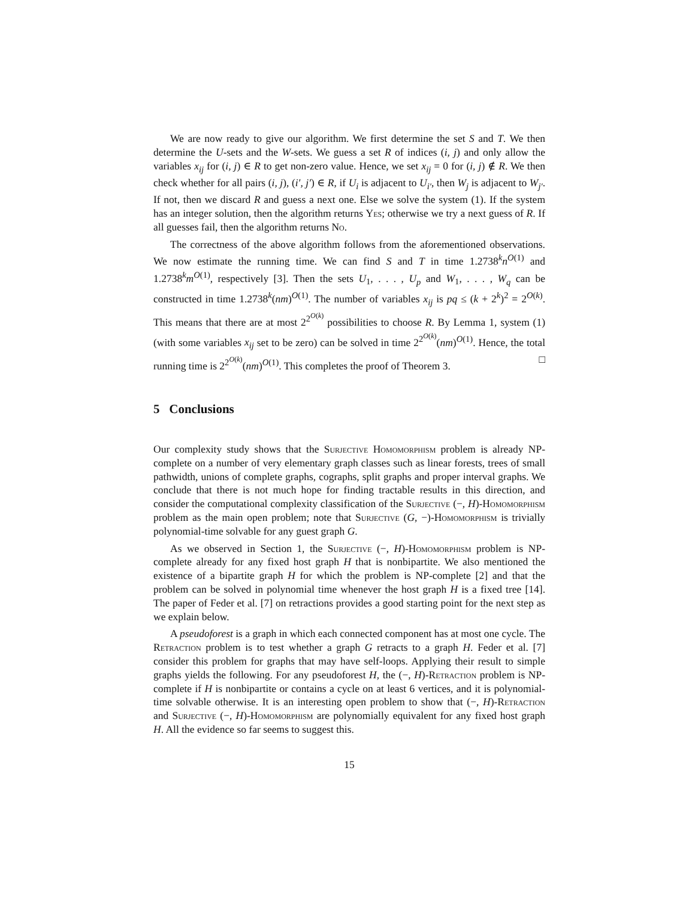We are now ready to give our algorithm. We first determine the set S and T. We then determine the U-sets and the W-sets. We guess a set R of indices (i, j) and only allow the variables x<sub>ij</sub> for (i, j) ∈ R to get non-zero value. Hence, we set x<sub>ij</sub> = 0 for (i, j) ∉ R. We then check whether for all pairs (i, j), (i′, j′) ∈ R, if U<sub>i</sub> is adjacent to U<sub>i′</sub>, then W<sub>j</sub> is adjacent to W<sub>j′</sub>. If not, then we discard R and guess a next one. Else we solve the system (1). If the system has an integer solution, then the algorithm returns Yes; otherwise we try a next guess of R. If all guesses fail, then the algorithm returns No.
The correctness of the above algorithm follows from the aforementioned observations. We now estimate the running time. We can find S and T in time 1.2738<sup>k</sup>n<sup>O(1)</sup> and 1.2738<sup>k</sup>m<sup>O(1)</sup>, respectively [3]. Then the sets U<sub>1</sub>, . . . , U<sub>p</sub> and W<sub>1</sub>, . . . , W<sub>q</sub> can be constructed in time 1.2738<sup>k</sup>(nm)<sup>O(1)</sup>. The number of variables x<sub>ij</sub> is pq ≤ (k + 2<sup>k</sup>)<sup>2</sup> = 2<sup>O(k)</sup>. This means that there are at most 2<sup>2<sup>O(k)</sup></sup> possibilities to choose R. By Lemma 1, system (1) (with some variables x<sub>ij</sub> set to be zero) can be solved in time 2<sup>2<sup>O(k)</sup></sup>(nm)<sup>O(1)</sup>. Hence, the total running time is 2<sup>2<sup>O(k)</sup></sup>(nm)<sup>O(1)</sup>. This completes the proof of Theorem 3. □
5 Conclusions
Our complexity study shows that the Surjective Homomorphism problem is already NP-complete on a number of very elementary graph classes such as linear forests, trees of small pathwidth, unions of complete graphs, cographs, split graphs and proper interval graphs. We conclude that there is not much hope for finding tractable results in this direction, and consider the computational complexity classification of the Surjective (−, H)-Homomorphism problem as the main open problem; note that Surjective (G, −)-Homomorphism is trivially polynomial-time solvable for any guest graph G.
As we observed in Section 1, the Surjective (−, H)-Homomorphism problem is NP-complete already for any fixed host graph H that is nonbipartite. We also mentioned the existence of a bipartite graph H for which the problem is NP-complete [2] and that the problem can be solved in polynomial time whenever the host graph H is a fixed tree [14]. The paper of Feder et al. [7] on retractions provides a good starting point for the next step as we explain below.
A pseudoforest is a graph in which each connected component has at most one cycle. The Retraction problem is to test whether a graph G retracts to a graph H. Feder et al. [7] consider this problem for graphs that may have self-loops. Applying their result to simple graphs yields the following. For any pseudoforest H, the (−, H)-Retraction problem is NP-complete if H is nonbipartite or contains a cycle on at least 6 vertices, and it is polynomial-time solvable otherwise. It is an interesting open problem to show that (−, H)-Retraction and Surjective (−, H)-Homomorphism are polynomially equivalent for any fixed host graph H. All the evidence so far seems to suggest this.
15